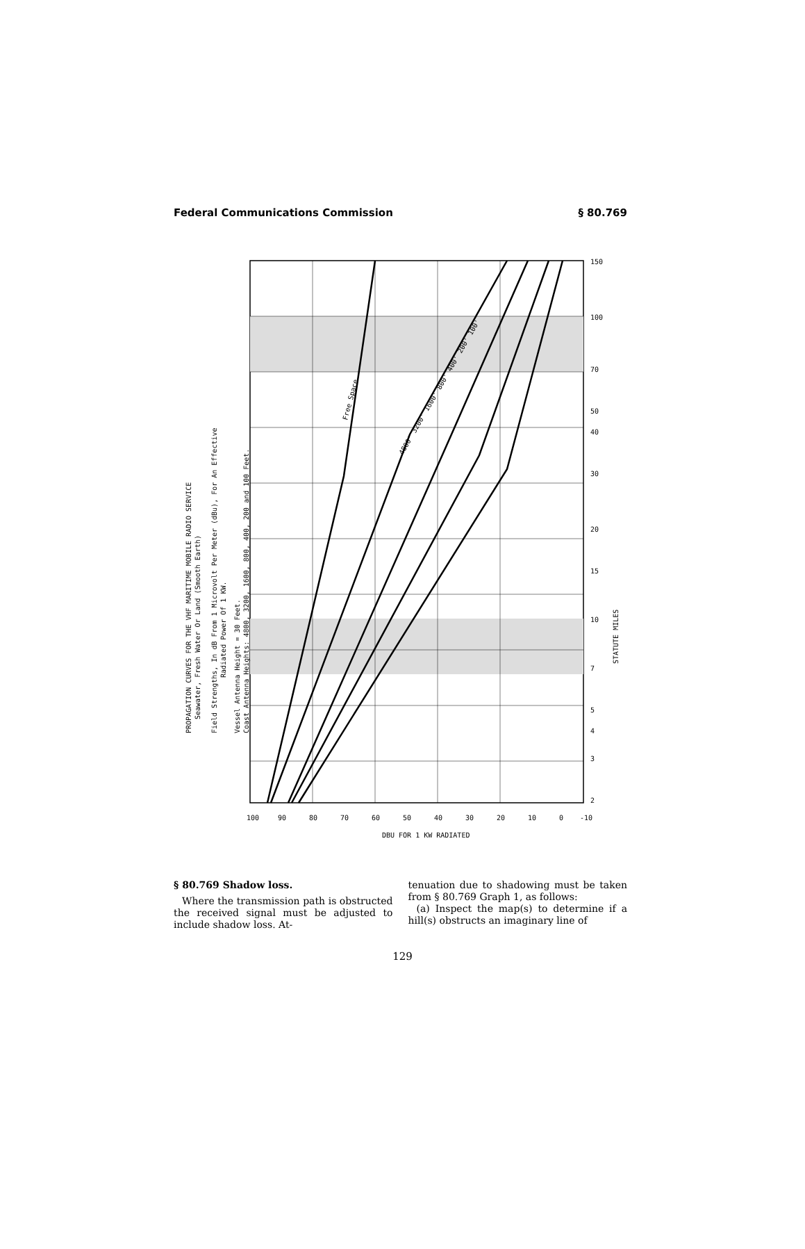Federal Communications Commission § 80.769
Free Space
4800' 3200' 1600' 800' 400' 200' 100'
PROPAGATION CURVES FOR THE VHF MARITIME MOBILE RADIO SERVICE
Seawater, Fresh Water Or Land (Smooth Earth)
Field Strengths, In dB From 1 Microvolt Per Meter (dBu), For An Effective
Radiated Power Of 1 KW.
Vessel Antenna Height = 30 Feet.
Coast Antenna Heights: 4800, 3200, 1600, 800, 400, 200 and 100 Feet.
STATUTE MILES
150
100
70
50
40
30
20
15
10
7
5
4
3
2
100
90
80
70
60
50
40
30
20
10
0
-10
DBU FOR 1 KW RADIATED
§ 80.769 Shadow loss.
Where the transmission path is obstructed the received signal must be adjusted to include shadow loss. At-
tenuation due to shadowing must be taken from § 80.769 Graph 1, as follows:
(a) Inspect the map(s) to determine if a hill(s) obstructs an imaginary line of
129